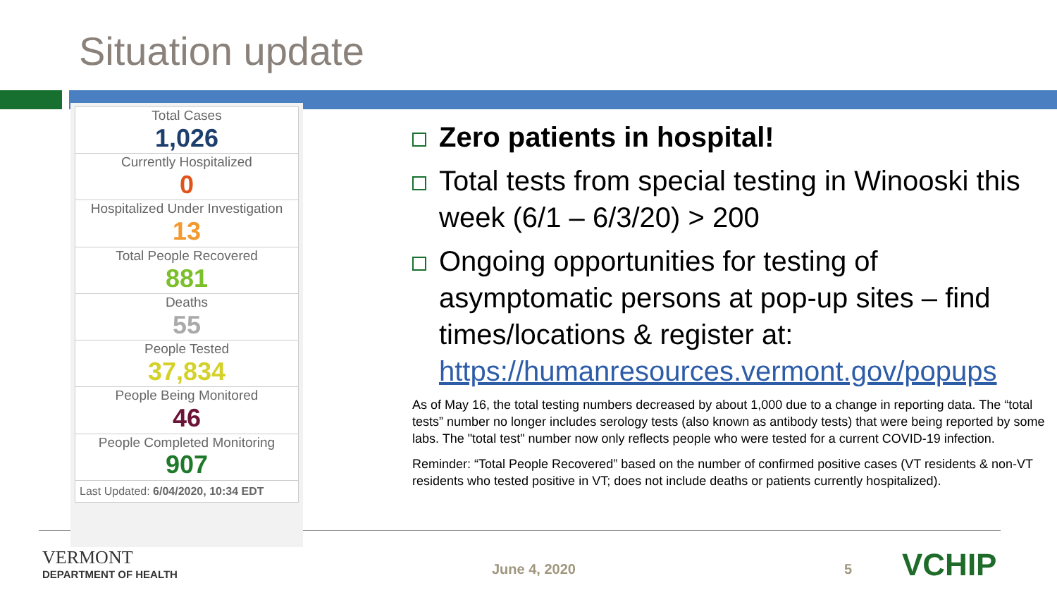Situation update
| Total Cases 1,026 |
| Currently Hospitalized 0 |
| Hospitalized Under Investigation 13 |
| Total People Recovered 881 |
| Deaths 55 |
| People Tested 37,834 |
| People Being Monitored 46 |
| People Completed Monitoring 907 |
| Last Updated: 6/04/2020, 10:34 EDT |
Zero patients in hospital!
Total tests from special testing in Winooski this week (6/1 – 6/3/20) > 200
Ongoing opportunities for testing of asymptomatic persons at pop-up sites – find times/locations & register at: https://humanresources.vermont.gov/popups
As of May 16, the total testing numbers decreased by about 1,000 due to a change in reporting data. The “total tests” number no longer includes serology tests (also known as antibody tests) that were being reported by some labs. The "total test" number now only reflects people who were tested for a current COVID-19 infection.
Reminder: “Total People Recovered” based on the number of confirmed positive cases (VT residents & non-VT residents who tested positive in VT; does not include deaths or patients currently hospitalized).
VERMONT
DEPARTMENT OF HEALTH
June 4, 2020 5 VCHIP